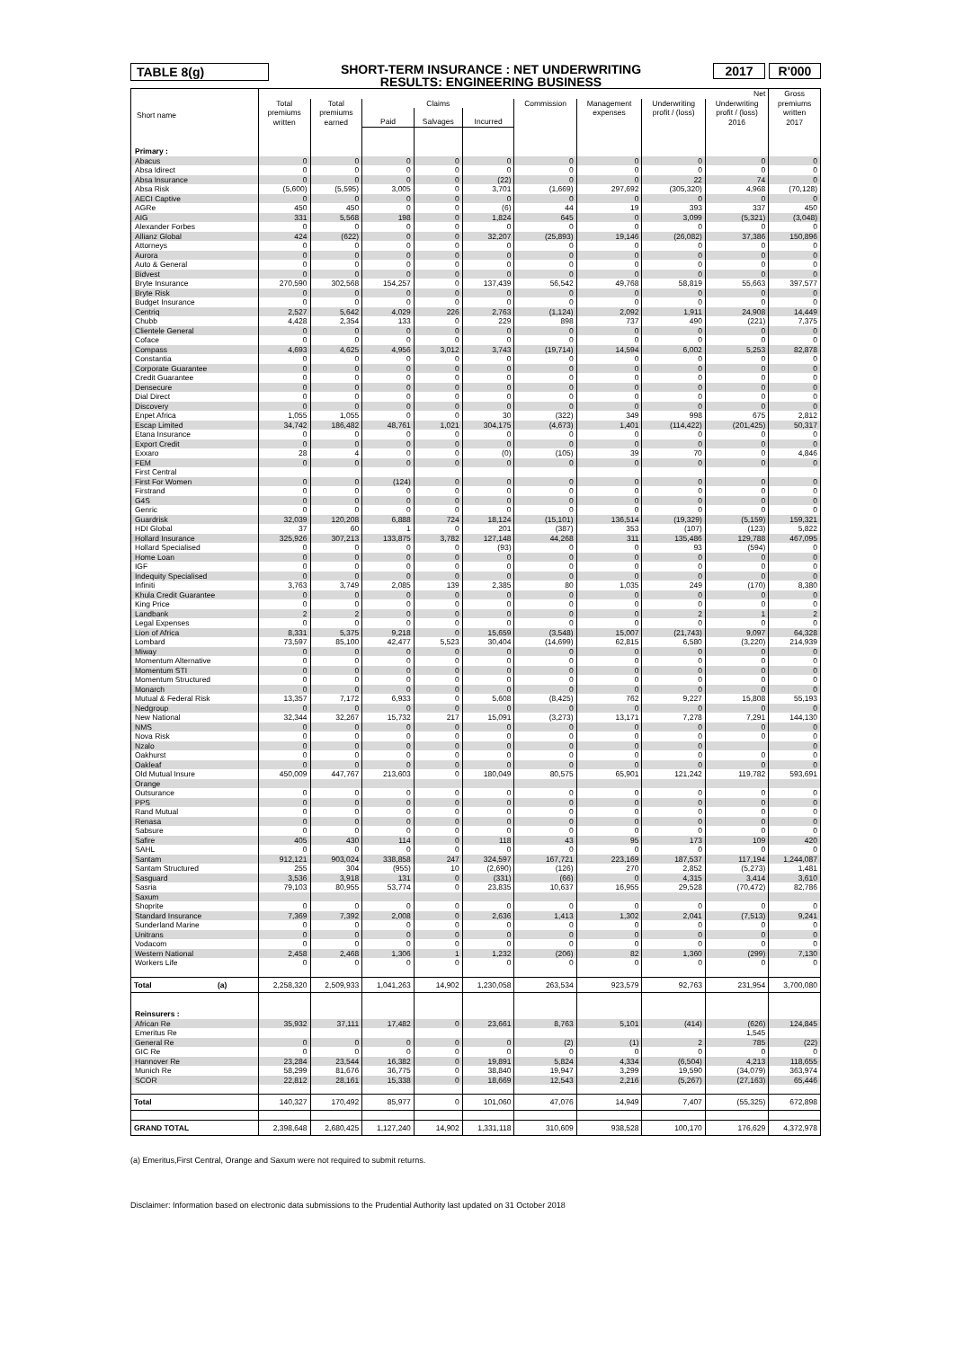TABLE 8(g)
SHORT-TERM INSURANCE : NET UNDERWRITING
RESULTS: ENGINEERING BUSINESS
2017 R'000
| Short name | Net | | | | | | | | | Gross premiums written 2017 |
| --- | --- | --- | --- | --- | --- | --- | --- | --- | --- | --- |
| | Total premiums written | Total premiums earned | Claims | | | Commission | Management expenses | Underwriting profit / (loss) | Underwriting profit / (loss) 2016 | |
| | | | Paid | Salvages | Incurred | | | | | |
| Primary : | | | | | | | | | | |
| Abacus | 0 | 0 | 0 | 0 | 0 | 0 | 0 | 0 | 0 | 0 |
| Absa Idirect | 0 | 0 | 0 | 0 | 0 | 0 | 0 | 0 | 0 | 0 |
| Absa Insurance | 0 | 0 | 0 | 0 | (22) | 0 | 0 | 22 | 74 | 0 |
| Absa Risk | (5,600) | (5,595) | 3,005 | 0 | 3,701 | (1,669) | 297,692 | (305,320) | 4,968 | (70,128) |
| AECI Captive | 0 | 0 | 0 | 0 | 0 | 0 | 0 | 0 | 0 | 0 |
| AGRe | 450 | 450 | 0 | 0 | (6) | 44 | 19 | 393 | 337 | 450 |
| AIG | 331 | 5,568 | 198 | 0 | 1,824 | 645 | 0 | 3,099 | (5,321) | (3,048) |
| Alexander Forbes | 0 | 0 | 0 | 0 | 0 | 0 | 0 | 0 | 0 | 0 |
| Allianz Global | 424 | (622) | 0 | 0 | 32,207 | (25,893) | 19,146 | (26,082) | 37,386 | 150,896 |
| Attorneys | 0 | 0 | 0 | 0 | 0 | 0 | 0 | 0 | 0 | 0 |
| Aurora | 0 | 0 | 0 | 0 | 0 | 0 | 0 | 0 | 0 | 0 |
| Auto & General | 0 | 0 | 0 | 0 | 0 | 0 | 0 | 0 | 0 | 0 |
| Bidvest | 0 | 0 | 0 | 0 | 0 | 0 | 0 | 0 | 0 | 0 |
| Bryte Insurance | 270,590 | 302,568 | 154,257 | 0 | 137,439 | 56,542 | 49,768 | 58,819 | 55,663 | 397,577 |
| Bryte Risk | 0 | 0 | 0 | 0 | 0 | 0 | 0 | 0 | 0 | 0 |
| Budget Insurance | 0 | 0 | 0 | 0 | 0 | 0 | 0 | 0 | 0 | 0 |
| Centriq | 2,527 | 5,642 | 4,029 | 226 | 2,763 | (1,124) | 2,092 | 1,911 | 24,908 | 14,449 |
| Chubb | 4,428 | 2,354 | 133 | 0 | 229 | 898 | 737 | 490 | (221) | 7,375 |
| Clientele General | 0 | 0 | 0 | 0 | 0 | 0 | 0 | 0 | 0 | 0 |
| Coface | 0 | 0 | 0 | 0 | 0 | 0 | 0 | 0 | 0 | 0 |
| Compass | 4,693 | 4,625 | 4,956 | 3,012 | 3,743 | (19,714) | 14,594 | 6,002 | 5,253 | 82,878 |
| Constantia | 0 | 0 | 0 | 0 | 0 | 0 | 0 | 0 | 0 | 0 |
| Corporate Guarantee | 0 | 0 | 0 | 0 | 0 | 0 | 0 | 0 | 0 | 0 |
| Credit Guarantee | 0 | 0 | 0 | 0 | 0 | 0 | 0 | 0 | 0 | 0 |
| Densecure | 0 | 0 | 0 | 0 | 0 | 0 | 0 | 0 | 0 | 0 |
| Dial Direct | 0 | 0 | 0 | 0 | 0 | 0 | 0 | 0 | 0 | 0 |
| Discovery | 0 | 0 | 0 | 0 | 0 | 0 | 0 | 0 | 0 | 0 |
| Enpet Africa | 1,055 | 1,055 | 0 | 0 | 30 | (322) | 349 | 998 | 675 | 2,812 |
| Escap Limited | 34,742 | 186,482 | 48,761 | 1,021 | 304,175 | (4,673) | 1,401 | (114,422) | (201,425) | 50,317 |
| Etana Insurance | 0 | 0 | 0 | 0 | 0 | 0 | 0 | 0 | 0 | 0 |
| Export Credit | 0 | 0 | 0 | 0 | 0 | 0 | 0 | 0 | 0 | 0 |
| Exxaro | 28 | 4 | 0 | 0 | (0) | (105) | 39 | 70 | 0 | 4,846 |
| FEM | 0 | 0 | 0 | 0 | 0 | 0 | 0 | 0 | 0 | 0 |
| First Central | | | | | | | | | | |
| First For Women | 0 | 0 | (124) | 0 | 0 | 0 | 0 | 0 | 0 | 0 |
| Firstrand | 0 | 0 | 0 | 0 | 0 | 0 | 0 | 0 | 0 | 0 |
| G4S | 0 | 0 | 0 | 0 | 0 | 0 | 0 | 0 | 0 | 0 |
| Genric | 0 | 0 | 0 | 0 | 0 | 0 | 0 | 0 | 0 | 0 |
| Guardrisk | 32,039 | 120,208 | 6,888 | 724 | 18,124 | (15,101) | 136,514 | (19,329) | (5,159) | 159,321 |
| HDI Global | 37 | 60 | 1 | 0 | 201 | (387) | 353 | (107) | (123) | 5,822 |
| Hollard Insurance | 325,926 | 307,213 | 133,875 | 3,782 | 127,148 | 44,268 | 311 | 135,486 | 129,788 | 467,095 |
| Hollard Specialised | 0 | 0 | 0 | 0 | (93) | 0 | 0 | 93 | (594) | 0 |
| Home Loan | 0 | 0 | 0 | 0 | 0 | 0 | 0 | 0 | 0 | 0 |
| IGF | 0 | 0 | 0 | 0 | 0 | 0 | 0 | 0 | 0 | 0 |
| Indequity Specialised | 0 | 0 | 0 | 0 | 0 | 0 | 0 | 0 | 0 | 0 |
| Infiniti | 3,763 | 3,749 | 2,085 | 139 | 2,385 | 80 | 1,035 | 249 | (170) | 8,380 |
| Khula Credit Guarantee | 0 | 0 | 0 | 0 | 0 | 0 | 0 | 0 | 0 | 0 |
| King Price | 0 | 0 | 0 | 0 | 0 | 0 | 0 | 0 | 0 | 0 |
| Landbank | 2 | 2 | 0 | 0 | 0 | 0 | 0 | 2 | 1 | 2 |
| Legal Expenses | 0 | 0 | 0 | 0 | 0 | 0 | 0 | 0 | 0 | 0 |
| Lion of Africa | 8,331 | 5,375 | 9,218 | 0 | 15,659 | (3,548) | 15,007 | (21,743) | 9,097 | 64,328 |
| Lombard | 73,597 | 85,100 | 42,477 | 5,523 | 30,404 | (14,699) | 62,815 | 6,580 | (3,220) | 214,939 |
| Miway | 0 | 0 | 0 | 0 | 0 | 0 | 0 | 0 | 0 | 0 |
| Momentum Alternative | 0 | 0 | 0 | 0 | 0 | 0 | 0 | 0 | 0 | 0 |
| Momentum STI | 0 | 0 | 0 | 0 | 0 | 0 | 0 | 0 | 0 | 0 |
| Momentum Structured | 0 | 0 | 0 | 0 | 0 | 0 | 0 | 0 | 0 | 0 |
| Monarch | 0 | 0 | 0 | 0 | 0 | 0 | 0 | 0 | 0 | 0 |
| Mutual & Federal Risk | 13,357 | 7,172 | 6,933 | 0 | 5,608 | (8,425) | 762 | 9,227 | 15,808 | 55,193 |
| Nedgroup | 0 | 0 | 0 | 0 | 0 | 0 | 0 | 0 | 0 | 0 |
| New National | 32,344 | 32,267 | 15,732 | 217 | 15,091 | (3,273) | 13,171 | 7,278 | 7,291 | 144,130 |
| NMS | 0 | 0 | 0 | 0 | 0 | 0 | 0 | 0 | 0 | 0 |
| Nova Risk | 0 | 0 | 0 | 0 | 0 | 0 | 0 | 0 | 0 | 0 |
| Nzalo | 0 | 0 | 0 | 0 | 0 | 0 | 0 | 0 | | 0 |
| Oakhurst | 0 | 0 | 0 | 0 | 0 | 0 | 0 | 0 | 0 | 0 |
| Oakleaf | 0 | 0 | 0 | 0 | 0 | 0 | 0 | 0 | 0 | 0 |
| Old Mutual Insure | 450,009 | 447,767 | 213,603 | 0 | 180,049 | 80,575 | 65,901 | 121,242 | 119,782 | 593,691 |
| Orange | | | | | | | | | | |
| Outsurance | 0 | 0 | 0 | 0 | 0 | 0 | 0 | 0 | 0 | 0 |
| PPS | 0 | 0 | 0 | 0 | 0 | 0 | 0 | 0 | 0 | 0 |
| Rand Mutual | 0 | 0 | 0 | 0 | 0 | 0 | 0 | 0 | 0 | 0 |
| Renasa | 0 | 0 | 0 | 0 | 0 | 0 | 0 | 0 | 0 | 0 |
| Sabsure | 0 | 0 | 0 | 0 | 0 | 0 | 0 | 0 | 0 | 0 |
| Safire | 405 | 430 | 114 | 0 | 118 | 43 | 95 | 173 | 109 | 420 |
| SAHL | 0 | 0 | 0 | 0 | 0 | 0 | 0 | 0 | 0 | 0 |
| Santam | 912,121 | 903,024 | 338,858 | 247 | 324,597 | 167,721 | 223,169 | 187,537 | 117,194 | 1,244,087 |
| Santam Structured | 255 | 304 | (955) | 10 | (2,690) | (126) | 270 | 2,852 | (5,273) | 1,481 |
| Sasguard | 3,536 | 3,918 | 131 | 0 | (331) | (66) | 0 | 4,315 | 3,414 | 3,610 |
| Sasria | 79,103 | 80,955 | 53,774 | 0 | 23,835 | 10,637 | 16,955 | 29,528 | (70,472) | 82,786 |
| Saxum | | | | | | | | | | |
| Shoprite | 0 | 0 | 0 | 0 | 0 | 0 | 0 | 0 | 0 | 0 |
| Standard Insurance | 7,369 | 7,392 | 2,008 | 0 | 2,636 | 1,413 | 1,302 | 2,041 | (7,513) | 9,241 |
| Sunderland Marine | 0 | 0 | 0 | 0 | 0 | 0 | 0 | 0 | 0 | 0 |
| Unitrans | 0 | 0 | 0 | 0 | 0 | 0 | 0 | 0 | 0 | 0 |
| Vodacom | 0 | 0 | 0 | 0 | 0 | 0 | 0 | 0 | 0 | 0 |
| Western National | 2,458 | 2,468 | 1,306 | 1 | 1,232 | (206) | 82 | 1,360 | (299) | 7,130 |
| Workers Life | 0 | 0 | 0 | 0 | 0 | 0 | 0 | 0 | 0 | 0 |
| Total (a) | 2,258,320 | 2,509,933 | 1,041,263 | 14,902 | 1,230,058 | 263,534 | 923,579 | 92,763 | 231,954 | 3,700,080 |
| Reinsurers : | | | | | | | | | | |
| African Re | 35,932 | 37,111 | 17,482 | 0 | 23,661 | 8,763 | 5,101 | (414) | (626) | 124,845 |
| Emeritus Re | | | | | | | | | 1,545 | |
| General Re | 0 | 0 | 0 | 0 | 0 | (2) | (1) | 2 | 785 | (22) |
| GIC Re | 0 | 0 | 0 | 0 | 0 | 0 | 0 | 0 | 0 | 0 |
| Hannover Re | 23,284 | 23,544 | 16,382 | 0 | 19,891 | 5,824 | 4,334 | (6,504) | 4,213 | 118,655 |
| Munich Re | 58,299 | 81,676 | 36,775 | 0 | 38,840 | 19,947 | 3,299 | 19,590 | (34,079) | 363,974 |
| SCOR | 22,812 | 28,161 | 15,338 | 0 | 18,669 | 12,543 | 2,216 | (5,267) | (27,163) | 65,446 |
| Total | 140,327 | 170,492 | 85,977 | 0 | 101,060 | 47,076 | 14,949 | 7,407 | (55,325) | 672,898 |
| GRAND TOTAL | 2,398,648 | 2,680,425 | 1,127,240 | 14,902 | 1,331,118 | 310,609 | 938,528 | 100,170 | 176,629 | 4,372,978 |
(a) Emeritus,First Central, Orange and Saxum were not required to submit returns.
Disclaimer: Information based on electronic data submissions to the Prudential Authority last updated on 31 October 2018